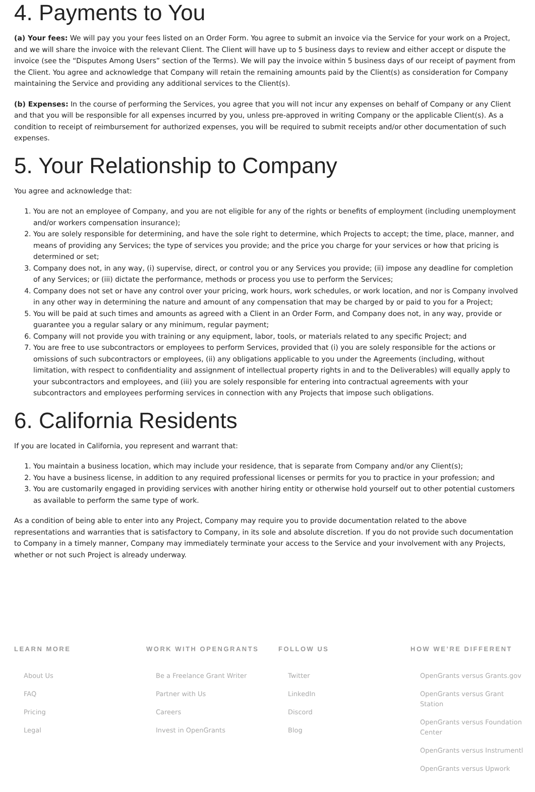4. Payments to You
(a) Your fees: We will pay you your fees listed on an Order Form. You agree to submit an invoice via the Service for your work on a Project, and we will share the invoice with the relevant Client. The Client will have up to 5 business days to review and either accept or dispute the invoice (see the “Disputes Among Users” section of the Terms). We will pay the invoice within 5 business days of our receipt of payment from the Client. You agree and acknowledge that Company will retain the remaining amounts paid by the Client(s) as consideration for Company maintaining the Service and providing any additional services to the Client(s).
(b) Expenses: In the course of performing the Services, you agree that you will not incur any expenses on behalf of Company or any Client and that you will be responsible for all expenses incurred by you, unless pre-approved in writing Company or the applicable Client(s). As a condition to receipt of reimbursement for authorized expenses, you will be required to submit receipts and/or other documentation of such expenses.
5. Your Relationship to Company
You agree and acknowledge that:
1. You are not an employee of Company, and you are not eligible for any of the rights or benefits of employment (including unemployment and/or workers compensation insurance);
2. You are solely responsible for determining, and have the sole right to determine, which Projects to accept; the time, place, manner, and means of providing any Services; the type of services you provide; and the price you charge for your services or how that pricing is determined or set;
3. Company does not, in any way, (i) supervise, direct, or control you or any Services you provide; (ii) impose any deadline for completion of any Services; or (iii) dictate the performance, methods or process you use to perform the Services;
4. Company does not set or have any control over your pricing, work hours, work schedules, or work location, and nor is Company involved in any other way in determining the nature and amount of any compensation that may be charged by or paid to you for a Project;
5. You will be paid at such times and amounts as agreed with a Client in an Order Form, and Company does not, in any way, provide or guarantee you a regular salary or any minimum, regular payment;
6. Company will not provide you with training or any equipment, labor, tools, or materials related to any specific Project; and
7. You are free to use subcontractors or employees to perform Services, provided that (i) you are solely responsible for the actions or omissions of such subcontractors or employees, (ii) any obligations applicable to you under the Agreements (including, without limitation, with respect to confidentiality and assignment of intellectual property rights in and to the Deliverables) will equally apply to your subcontractors and employees, and (iii) you are solely responsible for entering into contractual agreements with your subcontractors and employees performing services in connection with any Projects that impose such obligations.
6. California Residents
If you are located in California, you represent and warrant that:
1. You maintain a business location, which may include your residence, that is separate from Company and/or any Client(s);
2. You have a business license, in addition to any required professional licenses or permits for you to practice in your profession; and
3. You are customarily engaged in providing services with another hiring entity or otherwise hold yourself out to other potential customers as available to perform the same type of work.
As a condition of being able to enter into any Project, Company may require you to provide documentation related to the above representations and warranties that is satisfactory to Company, in its sole and absolute discretion. If you do not provide such documentation to Company in a timely manner, Company may immediately terminate your access to the Service and your involvement with any Projects, whether or not such Project is already underway.
LEARN MORE
About Us
FAQ
Pricing
Legal
WORK WITH OPENGRANTS
Be a Freelance Grant Writer
Partner with Us
Careers
Invest in OpenGrants
FOLLOW US
Twitter
LinkedIn
Discord
Blog
HOW WE’RE DIFFERENT
OpenGrants versus Grants.gov
OpenGrants versus Grant Station
OpenGrants versus Foundation Center
OpenGrants versus Instrumentl
OpenGrants versus Upwork